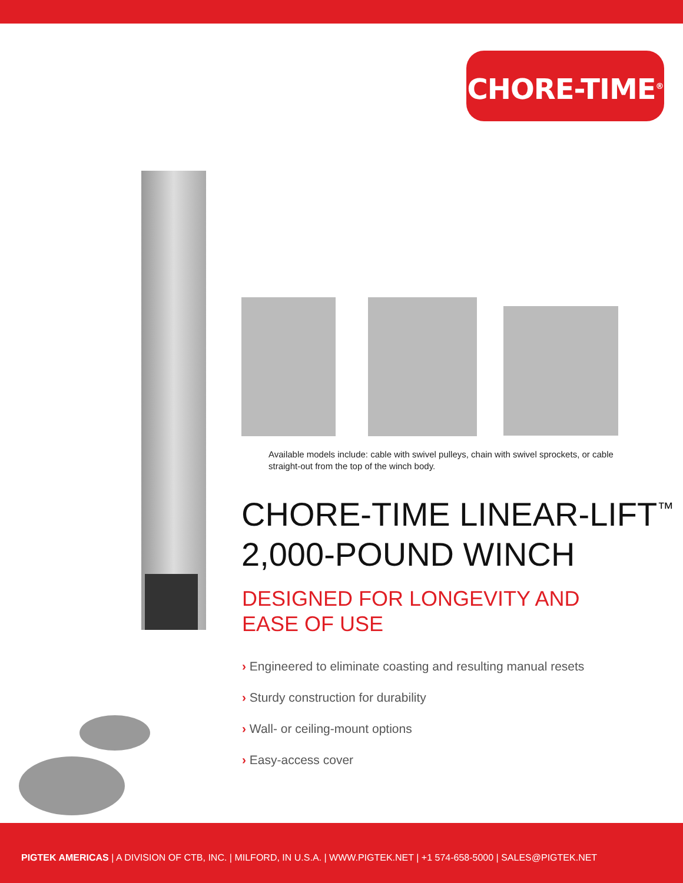CHORE-TIME<sup>®</sup>
Available models include: cable with swivel pulleys, chain with swivel sprockets, or cable straight-out from the top of the winch body.
CHORE-TIME LINEAR-LIFT<sup>™</sup>
2,000-POUND WINCH
DESIGNED FOR LONGEVITY AND
EASE OF USE
› Engineered to eliminate coasting and resulting manual resets
› Sturdy construction for durability
› Wall- or ceiling-mount options
› Easy-access cover
PIGTEK AMERICAS | A DIVISION OF CTB, INC. | MILFORD, IN U.S.A. | WWW.PIGTEK.NET | +1 574-658-5000 | SALES@PIGTEK.NET